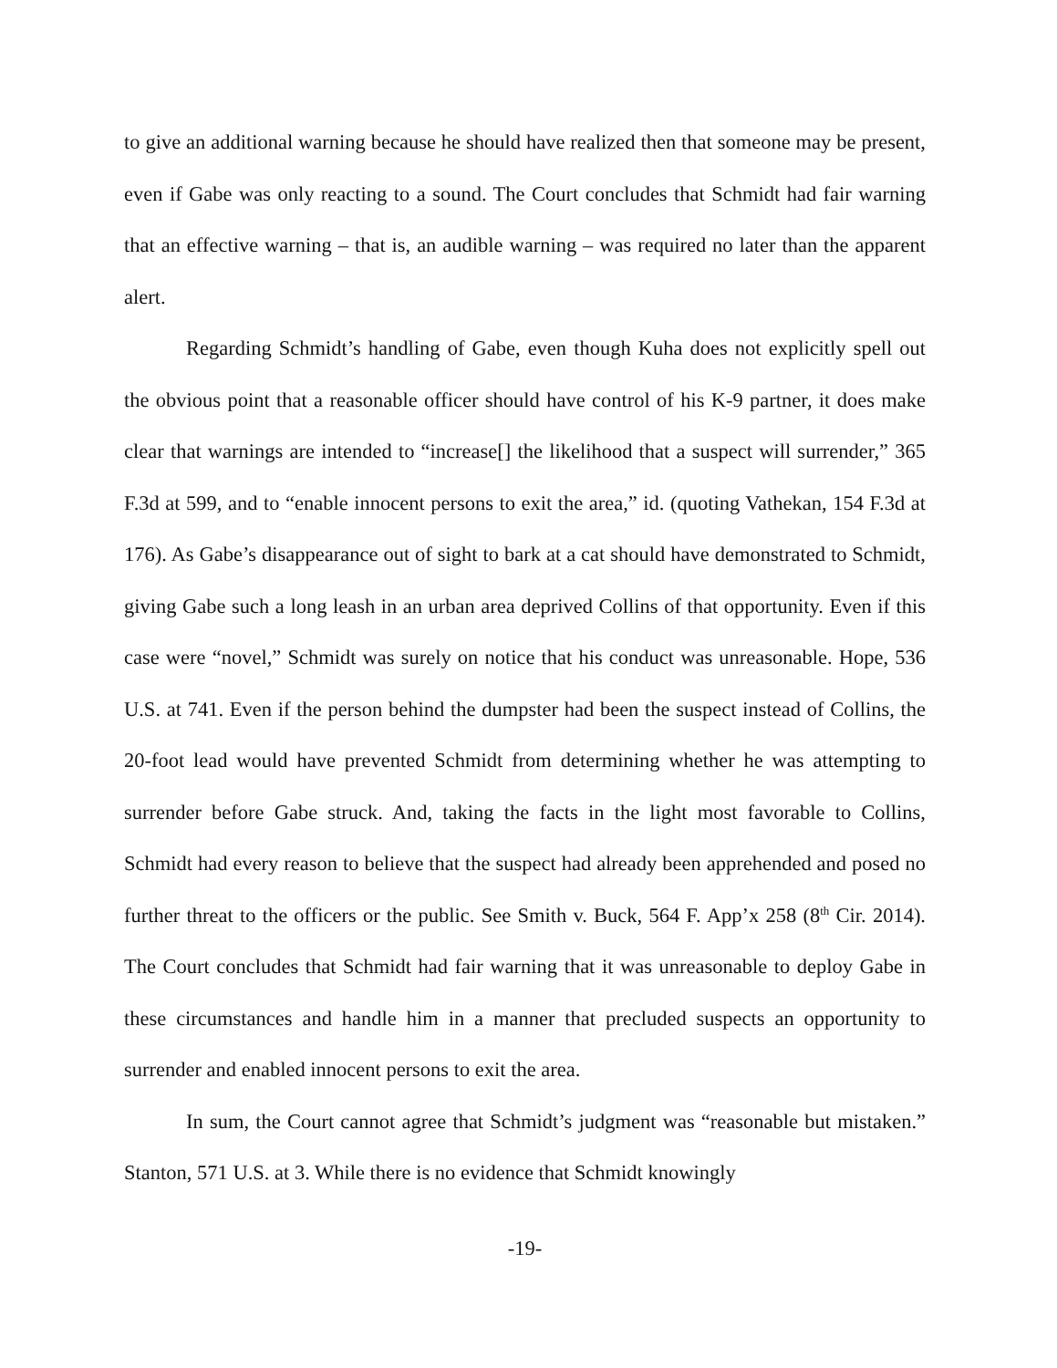to give an additional warning because he should have realized then that someone may be present, even if Gabe was only reacting to a sound. The Court concludes that Schmidt had fair warning that an effective warning – that is, an audible warning – was required no later than the apparent alert.
Regarding Schmidt’s handling of Gabe, even though Kuha does not explicitly spell out the obvious point that a reasonable officer should have control of his K-9 partner, it does make clear that warnings are intended to “increase[] the likelihood that a suspect will surrender,” 365 F.3d at 599, and to “enable innocent persons to exit the area,” id. (quoting Vathekan, 154 F.3d at 176). As Gabe’s disappearance out of sight to bark at a cat should have demonstrated to Schmidt, giving Gabe such a long leash in an urban area deprived Collins of that opportunity. Even if this case were “novel,” Schmidt was surely on notice that his conduct was unreasonable. Hope, 536 U.S. at 741. Even if the person behind the dumpster had been the suspect instead of Collins, the 20-foot lead would have prevented Schmidt from determining whether he was attempting to surrender before Gabe struck. And, taking the facts in the light most favorable to Collins, Schmidt had every reason to believe that the suspect had already been apprehended and posed no further threat to the officers or the public. See Smith v. Buck, 564 F. App’x 258 (8<sup>th</sup> Cir. 2014). The Court concludes that Schmidt had fair warning that it was unreasonable to deploy Gabe in these circumstances and handle him in a manner that precluded suspects an opportunity to surrender and enabled innocent persons to exit the area.
In sum, the Court cannot agree that Schmidt’s judgment was “reasonable but mistaken.” Stanton, 571 U.S. at 3. While there is no evidence that Schmidt knowingly
-19-